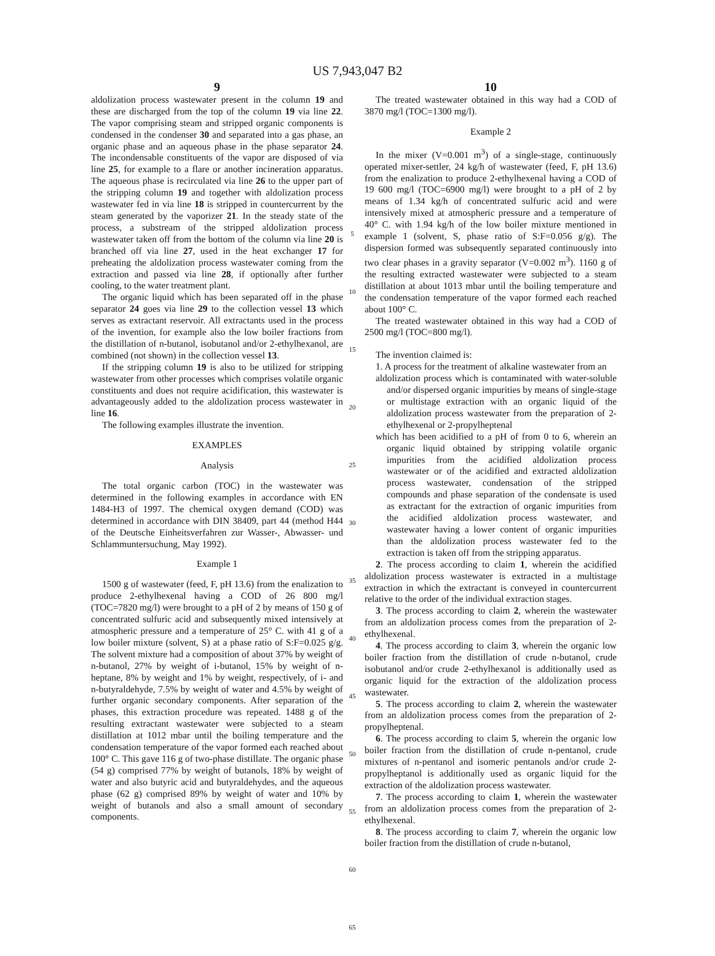US 7,943,047 B2
9
aldolization process wastewater present in the column 19 and these are discharged from the top of the column 19 via line 22. The vapor comprising steam and stripped organic components is condensed in the condenser 30 and separated into a gas phase, an organic phase and an aqueous phase in the phase separator 24. The incondensable constituents of the vapor are disposed of via line 25, for example to a flare or another incineration apparatus. The aqueous phase is recirculated via line 26 to the upper part of the stripping column 19 and together with aldolization process wastewater fed in via line 18 is stripped in countercurrent by the steam generated by the vaporizer 21. In the steady state of the process, a substream of the stripped aldolization process wastewater taken off from the bottom of the column via line 20 is branched off via line 27, used in the heat exchanger 17 for preheating the aldolization process wastewater coming from the extraction and passed via line 28, if optionally after further cooling, to the water treatment plant.
The organic liquid which has been separated off in the phase separator 24 goes via line 29 to the collection vessel 13 which serves as extractant reservoir. All extractants used in the process of the invention, for example also the low boiler fractions from the distillation of n-butanol, isobutanol and/or 2-ethylhexanol, are combined (not shown) in the collection vessel 13.
If the stripping column 19 is also to be utilized for stripping wastewater from other processes which comprises volatile organic constituents and does not require acidification, this wastewater is advantageously added to the aldolization process wastewater in line 16.
The following examples illustrate the invention.
EXAMPLES
Analysis
The total organic carbon (TOC) in the wastewater was determined in the following examples in accordance with EN 1484-H3 of 1997. The chemical oxygen demand (COD) was determined in accordance with DIN 38409, part 44 (method H44 of the Deutsche Einheitsverfahren zur Wasser-, Abwasser- und Schlammuntersuchung, May 1992).
Example 1
1500 g of wastewater (feed, F, pH 13.6) from the enalization to produce 2-ethylhexenal having a COD of 26 800 mg/l (TOC=7820 mg/l) were brought to a pH of 2 by means of 150 g of concentrated sulfuric acid and subsequently mixed intensively at atmospheric pressure and a temperature of 25° C. with 41 g of a low boiler mixture (solvent, S) at a phase ratio of S:F=0.025 g/g. The solvent mixture had a composition of about 37% by weight of n-butanol, 27% by weight of i-butanol, 15% by weight of n-heptane, 8% by weight and 1% by weight, respectively, of i- and n-butyraldehyde, 7.5% by weight of water and 4.5% by weight of further organic secondary components. After separation of the phases, this extraction procedure was repeated. 1488 g of the resulting extractant wastewater were subjected to a steam distillation at 1012 mbar until the boiling temperature and the condensation temperature of the vapor formed each reached about 100° C. This gave 116 g of two-phase distillate. The organic phase (54 g) comprised 77% by weight of butanols, 18% by weight of water and also butyric acid and butyraldehydes, and the aqueous phase (62 g) comprised 89% by weight of water and 10% by weight of butanols and also a small amount of secondary components.
5
10
15
20
25
30
35
40
45
50
55
60
65
10
The treated wastewater obtained in this way had a COD of 3870 mg/l (TOC=1300 mg/l).
Example 2
In the mixer (V=0.001 m<sup>3</sup>) of a single-stage, continuously operated mixer-settler, 24 kg/h of wastewater (feed, F, pH 13.6) from the enalization to produce 2-ethylhexenal having a COD of 19 600 mg/l (TOC=6900 mg/l) were brought to a pH of 2 by means of 1.34 kg/h of concentrated sulfuric acid and were intensively mixed at atmospheric pressure and a temperature of 40° C. with 1.94 kg/h of the low boiler mixture mentioned in example 1 (solvent, S, phase ratio of S:F=0.056 g/g). The dispersion formed was subsequently separated continuously into two clear phases in a gravity separator (V=0.002 m<sup>3</sup>). 1160 g of the resulting extracted wastewater were subjected to a steam distillation at about 1013 mbar until the boiling temperature and the condensation temperature of the vapor formed each reached about 100° C.
The treated wastewater obtained in this way had a COD of 2500 mg/l (TOC=800 mg/l).
The invention claimed is:
1. A process for the treatment of alkaline wastewater from an
aldolization process which is contaminated with water-soluble and/or dispersed organic impurities by means of single-stage or multistage extraction with an organic liquid of the aldolization process wastewater from the preparation of 2-ethylhexenal or 2-propylheptenal
which has been acidified to a pH of from 0 to 6, wherein an organic liquid obtained by stripping volatile organic impurities from the acidified aldolization process wastewater or of the acidified and extracted aldolization process wastewater, condensation of the stripped compounds and phase separation of the condensate is used as extractant for the extraction of organic impurities from the acidified aldolization process wastewater, and wastewater having a lower content of organic impurities than the aldolization process wastewater fed to the extraction is taken off from the stripping apparatus.
2. The process according to claim 1, wherein the acidified aldolization process wastewater is extracted in a multistage extraction in which the extractant is conveyed in countercurrent relative to the order of the individual extraction stages.
3. The process according to claim 2, wherein the wastewater from an aldolization process comes from the preparation of 2-ethylhexenal.
4. The process according to claim 3, wherein the organic low boiler fraction from the distillation of crude n-butanol, crude isobutanol and/or crude 2-ethylhexanol is additionally used as organic liquid for the extraction of the aldolization process wastewater.
5. The process according to claim 2, wherein the wastewater from an aldolization process comes from the preparation of 2-propylheptenal.
6. The process according to claim 5, wherein the organic low boiler fraction from the distillation of crude n-pentanol, crude mixtures of n-pentanol and isomeric pentanols and/or crude 2-propylheptanol is additionally used as organic liquid for the extraction of the aldolization process wastewater.
7. The process according to claim 1, wherein the wastewater from an aldolization process comes from the preparation of 2-ethylhexenal.
8. The process according to claim 7, wherein the organic low boiler fraction from the distillation of crude n-butanol,